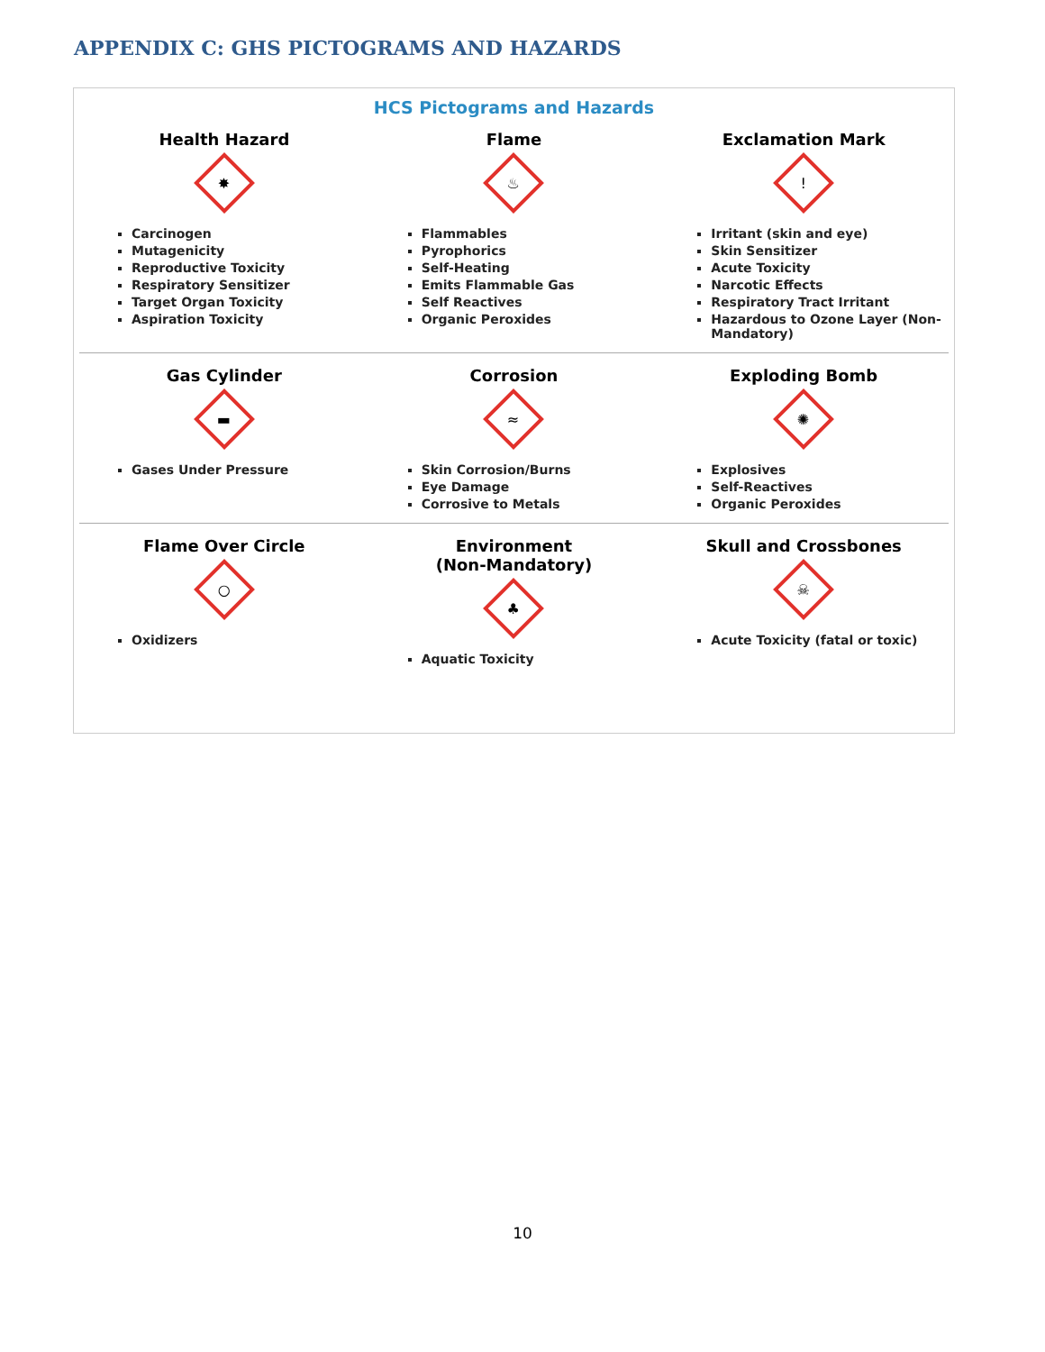APPENDIX C: GHS PICTOGRAMS AND HAZARDS
HCS Pictograms and Hazards
| Health Hazard ✸ Carcinogen Mutagenicity Reproductive Toxicity Respiratory Sensitizer Target Organ Toxicity Aspiration Toxicity | Flame ♨ Flammables Pyrophorics Self-Heating Emits Flammable Gas Self Reactives Organic Peroxides | Exclamation Mark ! Irritant (skin and eye) Skin Sensitizer Acute Toxicity Narcotic Effects Respiratory Tract Irritant Hazardous to Ozone Layer (Non-Mandatory) |
| Gas Cylinder ▬ Gases Under Pressure | Corrosion ≈ Skin Corrosion/Burns Eye Damage Corrosive to Metals | Exploding Bomb ✺ Explosives Self-Reactives Organic Peroxides |
| Flame Over Circle ○ Oxidizers | Environment (Non-Mandatory) ♣ Aquatic Toxicity | Skull and Crossbones ☠ Acute Toxicity (fatal or toxic) |
10